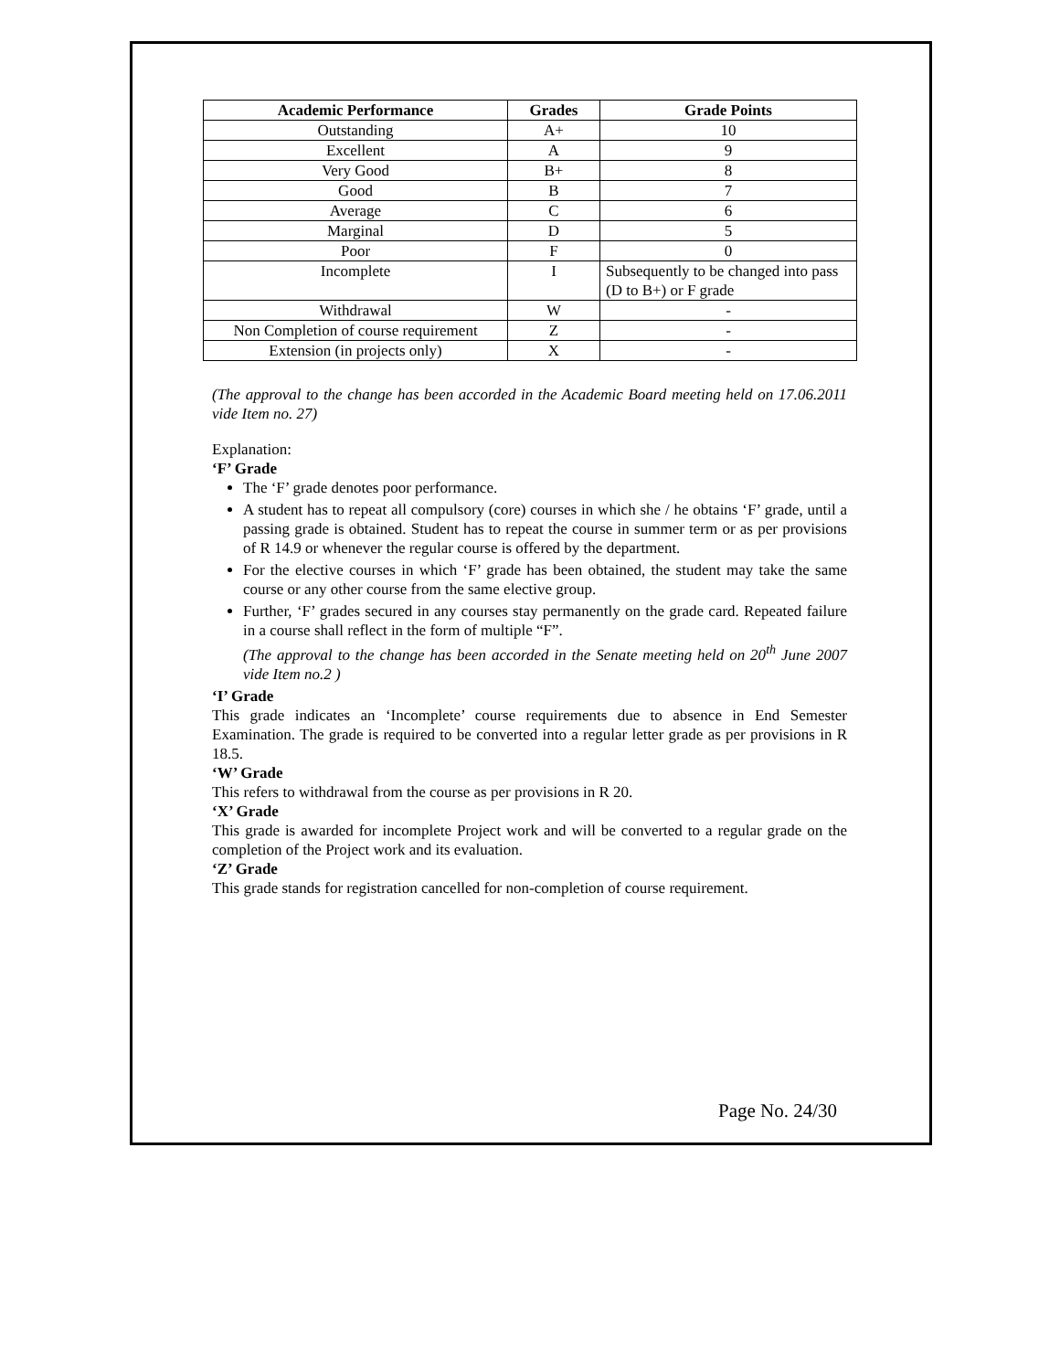| Academic Performance | Grades | Grade Points |
| --- | --- | --- |
| Outstanding | A+ | 10 |
| Excellent | A | 9 |
| Very Good | B+ | 8 |
| Good | B | 7 |
| Average | C | 6 |
| Marginal | D | 5 |
| Poor | F | 0 |
| Incomplete | I | Subsequently to be changed into pass (D to B+) or F grade |
| Withdrawal | W | - |
| Non Completion of course requirement | Z | - |
| Extension (in projects only) | X | - |
(The approval to the change has been accorded in the Academic Board meeting held on 17.06.2011 vide Item no. 27)
Explanation:
‘F’ Grade
The ‘F’ grade denotes poor performance.
A student has to repeat all compulsory (core) courses in which she / he obtains ‘F’ grade, until a passing grade is obtained. Student has to repeat the course in summer term or as per provisions of R 14.9 or whenever the regular course is offered by the department.
For the elective courses in which ‘F’ grade has been obtained, the student may take the same course or any other course from the same elective group.
Further, ‘F’ grades secured in any courses stay permanently on the grade card. Repeated failure in a course shall reflect in the form of multiple “F”.
(The approval to the change has been accorded in the Senate meeting held on 20<sup>th</sup> June 2007 vide Item no.2 )
‘I’ Grade
This grade indicates an ‘Incomplete’ course requirements due to absence in End Semester Examination. The grade is required to be converted into a regular letter grade as per provisions in R 18.5.
‘W’ Grade
This refers to withdrawal from the course as per provisions in R 20.
‘X’ Grade
This grade is awarded for incomplete Project work and will be converted to a regular grade on the completion of the Project work and its evaluation.
‘Z’ Grade
This grade stands for registration cancelled for non-completion of course requirement.
Page No. 24/30